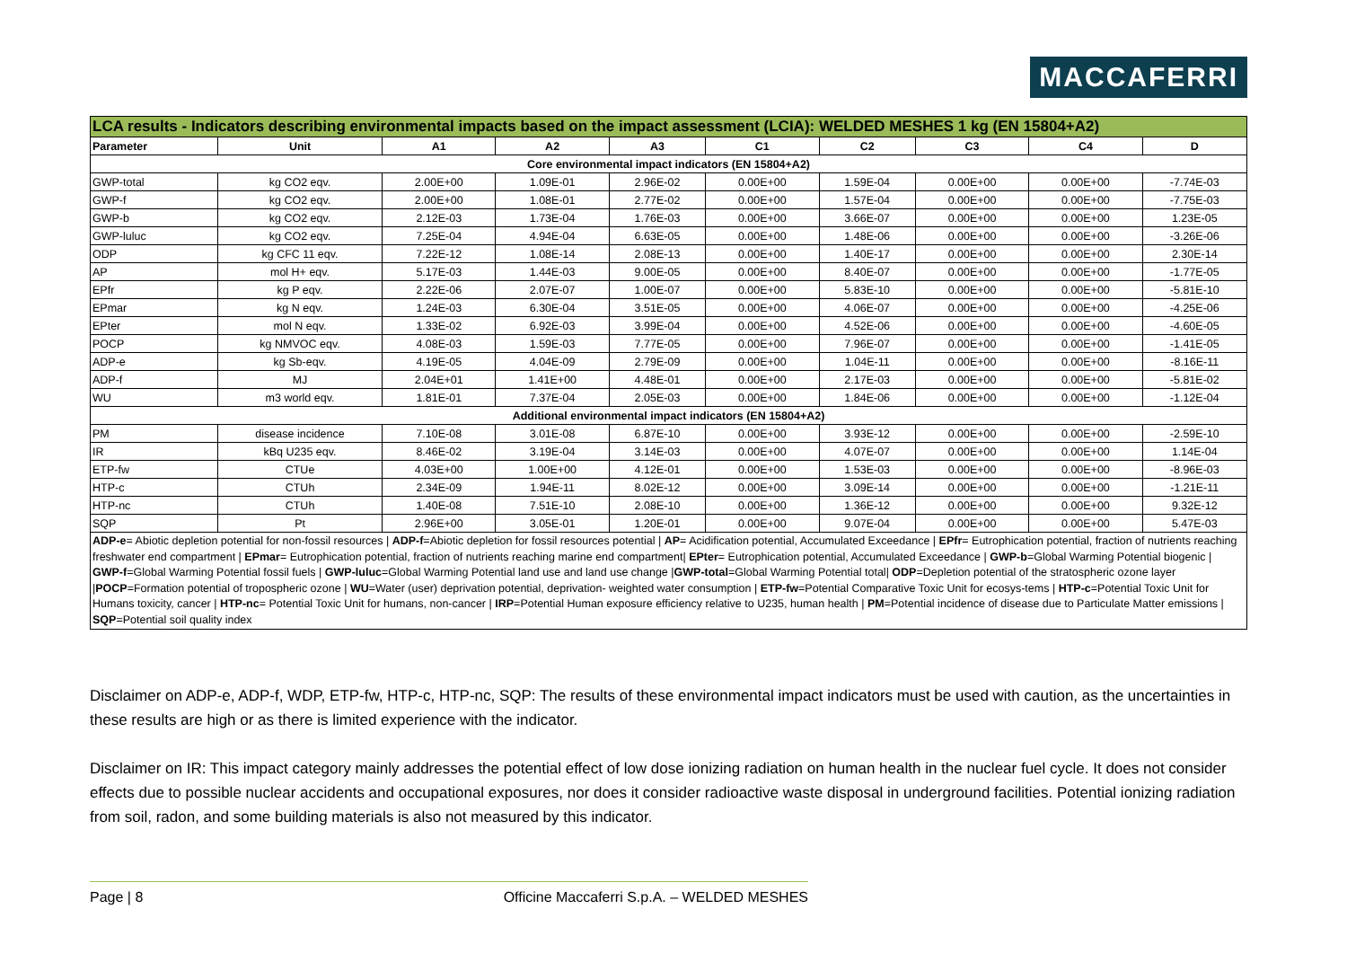MACCAFERRI
| LCA results - Indicators describing environmental impacts based on the impact assessment (LCIA): WELDED MESHES 1 kg (EN 15804+A2) | | | | | | | | | |
| --- | --- | --- | --- | --- | --- | --- | --- | --- | --- |
| Parameter | Unit | A1 | A2 | A3 | C1 | C2 | C3 | C4 | D |
| Core environmental impact indicators (EN 15804+A2) | | | | | | | | | |
| GWP-total | kg CO2 eqv. | 2.00E+00 | 1.09E-01 | 2.96E-02 | 0.00E+00 | 1.59E-04 | 0.00E+00 | 0.00E+00 | -7.74E-03 |
| GWP-f | kg CO2 eqv. | 2.00E+00 | 1.08E-01 | 2.77E-02 | 0.00E+00 | 1.57E-04 | 0.00E+00 | 0.00E+00 | -7.75E-03 |
| GWP-b | kg CO2 eqv. | 2.12E-03 | 1.73E-04 | 1.76E-03 | 0.00E+00 | 3.66E-07 | 0.00E+00 | 0.00E+00 | 1.23E-05 |
| GWP-luluc | kg CO2 eqv. | 7.25E-04 | 4.94E-04 | 6.63E-05 | 0.00E+00 | 1.48E-06 | 0.00E+00 | 0.00E+00 | -3.26E-06 |
| ODP | kg CFC 11 eqv. | 7.22E-12 | 1.08E-14 | 2.08E-13 | 0.00E+00 | 1.40E-17 | 0.00E+00 | 0.00E+00 | 2.30E-14 |
| AP | mol H+ eqv. | 5.17E-03 | 1.44E-03 | 9.00E-05 | 0.00E+00 | 8.40E-07 | 0.00E+00 | 0.00E+00 | -1.77E-05 |
| EPfr | kg P eqv. | 2.22E-06 | 2.07E-07 | 1.00E-07 | 0.00E+00 | 5.83E-10 | 0.00E+00 | 0.00E+00 | -5.81E-10 |
| EPmar | kg N eqv. | 1.24E-03 | 6.30E-04 | 3.51E-05 | 0.00E+00 | 4.06E-07 | 0.00E+00 | 0.00E+00 | -4.25E-06 |
| EPter | mol N eqv. | 1.33E-02 | 6.92E-03 | 3.99E-04 | 0.00E+00 | 4.52E-06 | 0.00E+00 | 0.00E+00 | -4.60E-05 |
| POCP | kg NMVOC eqv. | 4.08E-03 | 1.59E-03 | 7.77E-05 | 0.00E+00 | 7.96E-07 | 0.00E+00 | 0.00E+00 | -1.41E-05 |
| ADP-e | kg Sb-eqv. | 4.19E-05 | 4.04E-09 | 2.79E-09 | 0.00E+00 | 1.04E-11 | 0.00E+00 | 0.00E+00 | -8.16E-11 |
| ADP-f | MJ | 2.04E+01 | 1.41E+00 | 4.48E-01 | 0.00E+00 | 2.17E-03 | 0.00E+00 | 0.00E+00 | -5.81E-02 |
| WU | m3 world eqv. | 1.81E-01 | 7.37E-04 | 2.05E-03 | 0.00E+00 | 1.84E-06 | 0.00E+00 | 0.00E+00 | -1.12E-04 |
| Additional environmental impact indicators (EN 15804+A2) | | | | | | | | | |
| PM | disease incidence | 7.10E-08 | 3.01E-08 | 6.87E-10 | 0.00E+00 | 3.93E-12 | 0.00E+00 | 0.00E+00 | -2.59E-10 |
| IR | kBq U235 eqv. | 8.46E-02 | 3.19E-04 | 3.14E-03 | 0.00E+00 | 4.07E-07 | 0.00E+00 | 0.00E+00 | 1.14E-04 |
| ETP-fw | CTUe | 4.03E+00 | 1.00E+00 | 4.12E-01 | 0.00E+00 | 1.53E-03 | 0.00E+00 | 0.00E+00 | -8.96E-03 |
| HTP-c | CTUh | 2.34E-09 | 1.94E-11 | 8.02E-12 | 0.00E+00 | 3.09E-14 | 0.00E+00 | 0.00E+00 | -1.21E-11 |
| HTP-nc | CTUh | 1.40E-08 | 7.51E-10 | 2.08E-10 | 0.00E+00 | 1.36E-12 | 0.00E+00 | 0.00E+00 | 9.32E-12 |
| SQP | Pt | 2.96E+00 | 3.05E-01 | 1.20E-01 | 0.00E+00 | 9.07E-04 | 0.00E+00 | 0.00E+00 | 5.47E-03 |
| ADP-e = Abiotic depletion potential for non-fossil resources / ADP-f =Abiotic depletion for fossil resources potential / AP = Acidification potential, Accumulated Exceedance / EPfr = Eutrophication potential, fraction of nutrients reaching freshwater end compartment / EPmar = Eutrophication potential, fraction of nutrients reaching marine end compartment/ EPter = Eutrophication potential, Accumulated Exceedance / GWP-b =Global Warming Potential biogenic / GWP-f =Global Warming Potential fossil fuels / GWP-luluc =Global Warming Potential land use and land use change / GWP-total =Global Warming Potential total/ ODP =Depletion potential of the stratospheric ozone layer / POCP =Formation potential of tropospheric ozone / WU =Water (user) deprivation potential, deprivation- weighted water consumption / ETP-fw =Potential Comparative Toxic Unit for ecosys-tems / HTP-c =Potential Toxic Unit for Humans toxicity, cancer / HTP-nc = Potential Toxic Unit for humans, non-cancer / IRP =Potential Human exposure efficiency relative to U235, human health / PM =Potential incidence of disease due to Particulate Matter emissions / SQP =Potential soil quality index | | | | | | | | | |
Disclaimer on ADP-e, ADP-f, WDP, ETP-fw, HTP-c, HTP-nc, SQP: The results of these environmental impact indicators must be used with caution, as the uncertainties in these results are high or as there is limited experience with the indicator.
Disclaimer on IR: This impact category mainly addresses the potential effect of low dose ionizing radiation on human health in the nuclear fuel cycle. It does not consider effects due to possible nuclear accidents and occupational exposures, nor does it consider radioactive waste disposal in underground facilities. Potential ionizing radiation from soil, radon, and some building materials is also not measured by this indicator.
Page | 8 Officine Maccaferri S.p.A. – WELDED MESHES